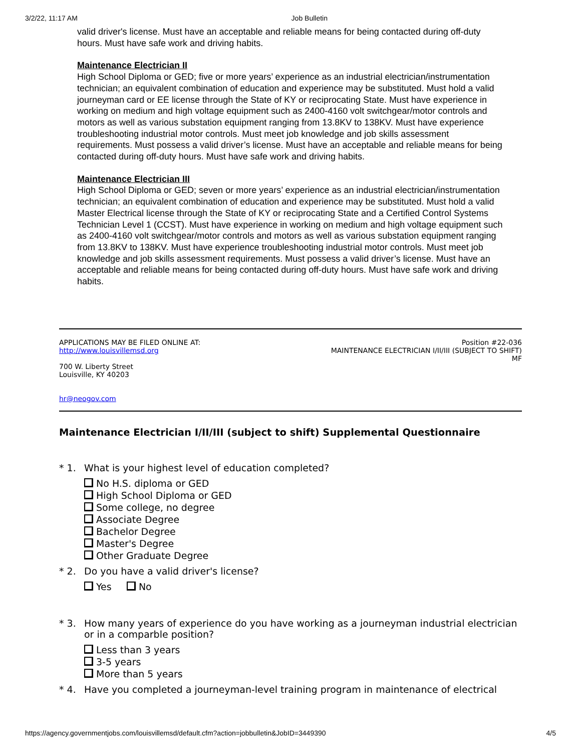3/2/22, 11:17 AM Job Bulletin
valid driver's license. Must have an acceptable and reliable means for being contacted during off-duty hours. Must have safe work and driving habits.
Maintenance Electrician II
High School Diploma or GED; five or more years’ experience as an industrial electrician/instrumentation technician; an equivalent combination of education and experience may be substituted. Must hold a valid journeyman card or EE license through the State of KY or reciprocating State. Must have experience in working on medium and high voltage equipment such as 2400-4160 volt switchgear/motor controls and motors as well as various substation equipment ranging from 13.8KV to 138KV. Must have experience troubleshooting industrial motor controls. Must meet job knowledge and job skills assessment requirements. Must possess a valid driver’s license. Must have an acceptable and reliable means for being contacted during off-duty hours. Must have safe work and driving habits.
Maintenance Electrician III
High School Diploma or GED; seven or more years’ experience as an industrial electrician/instrumentation technician; an equivalent combination of education and experience may be substituted. Must hold a valid Master Electrical license through the State of KY or reciprocating State and a Certified Control Systems Technician Level 1 (CCST). Must have experience in working on medium and high voltage equipment such as 2400-4160 volt switchgear/motor controls and motors as well as various substation equipment ranging from 13.8KV to 138KV. Must have experience troubleshooting industrial motor controls. Must meet job knowledge and job skills assessment requirements. Must possess a valid driver’s license. Must have an acceptable and reliable means for being contacted during off-duty hours. Must have safe work and driving habits.
APPLICATIONS MAY BE FILED ONLINE AT:
http://www.louisvillemsd.org
700 W. Liberty Street
Louisville, KY 40203
hr@neogov.com
Position #22-036
MAINTENANCE ELECTRICIAN I/II/III (SUBJECT TO SHIFT)
MF
Maintenance Electrician I/II/III (subject to shift) Supplemental Questionnaire
* 1. What is your highest level of education completed?
No H.S. diploma or GED
High School Diploma or GED
Some college, no degree
Associate Degree
Bachelor Degree
Master's Degree
Other Graduate Degree
* 2. Do you have a valid driver's license?
Yes No
* 3. How many years of experience do you have working as a journeyman industrial electrician or in a comparble position?
Less than 3 years
3-5 years
More than 5 years
* 4. Have you completed a journeyman-level training program in maintenance of electrical
https://agency.governmentjobs.com/louisvillemsd/default.cfm?action=jobbulletin&JobID=3449390 4/5